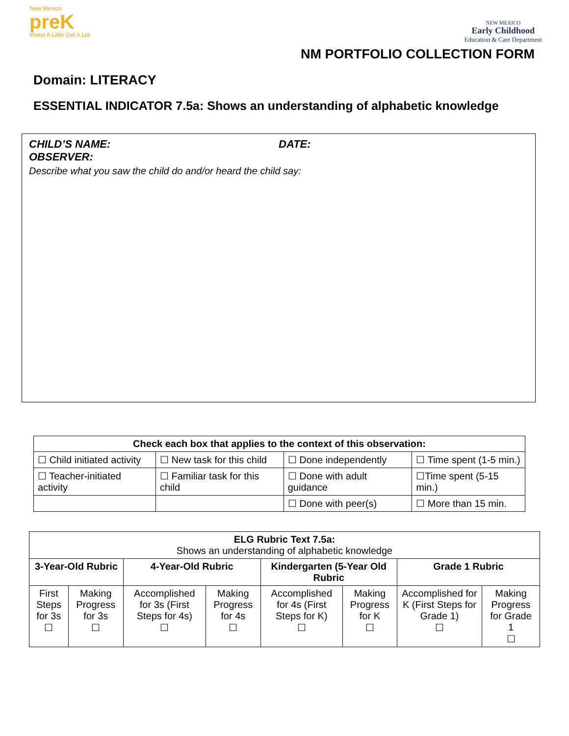New Mexico
preK
Invest A Little Get A Lot
NEW MEXICO
Early Childhood
Education & Care Department
NM PORTFOLIO COLLECTION FORM
Domain: LITERACY
ESSENTIAL INDICATOR 7.5a: Shows an understanding of alphabetic knowledge
CHILD’S NAME: DATE:
OBSERVER:
Describe what you saw the child do and/or heard the child say:
| Check each box that applies to the context of this observation: | | | |
| --- | --- | --- | --- |
| ☐ Child initiated activity | ☐ New task for this child | ☐ Done independently | ☐ Time spent (1-5 min.) |
| ☐ Teacher-initiated activity | ☐ Familiar task for this child | ☐ Done with adult guidance | ☐Time spent (5-15 min.) |
| | | ☐ Done with peer(s) | ☐ More than 15 min. |
| ELG Rubric Text 7.5a: Shows an understanding of alphabetic knowledge | | | | | | | |
| 3-Year-Old Rubric | | 4-Year-Old Rubric | | Kindergarten (5-Year Old Rubric | | Grade 1 Rubric | |
| First Steps for 3s ☐ | Making Progress for 3s ☐ | Accomplished for 3s (First Steps for 4s) ☐ | Making Progress for 4s ☐ | Accomplished for 4s (First Steps for K) ☐ | Making Progress for K ☐ | Accomplished for K (First Steps for Grade 1) ☐ | Making Progress for Grade 1 ☐ |